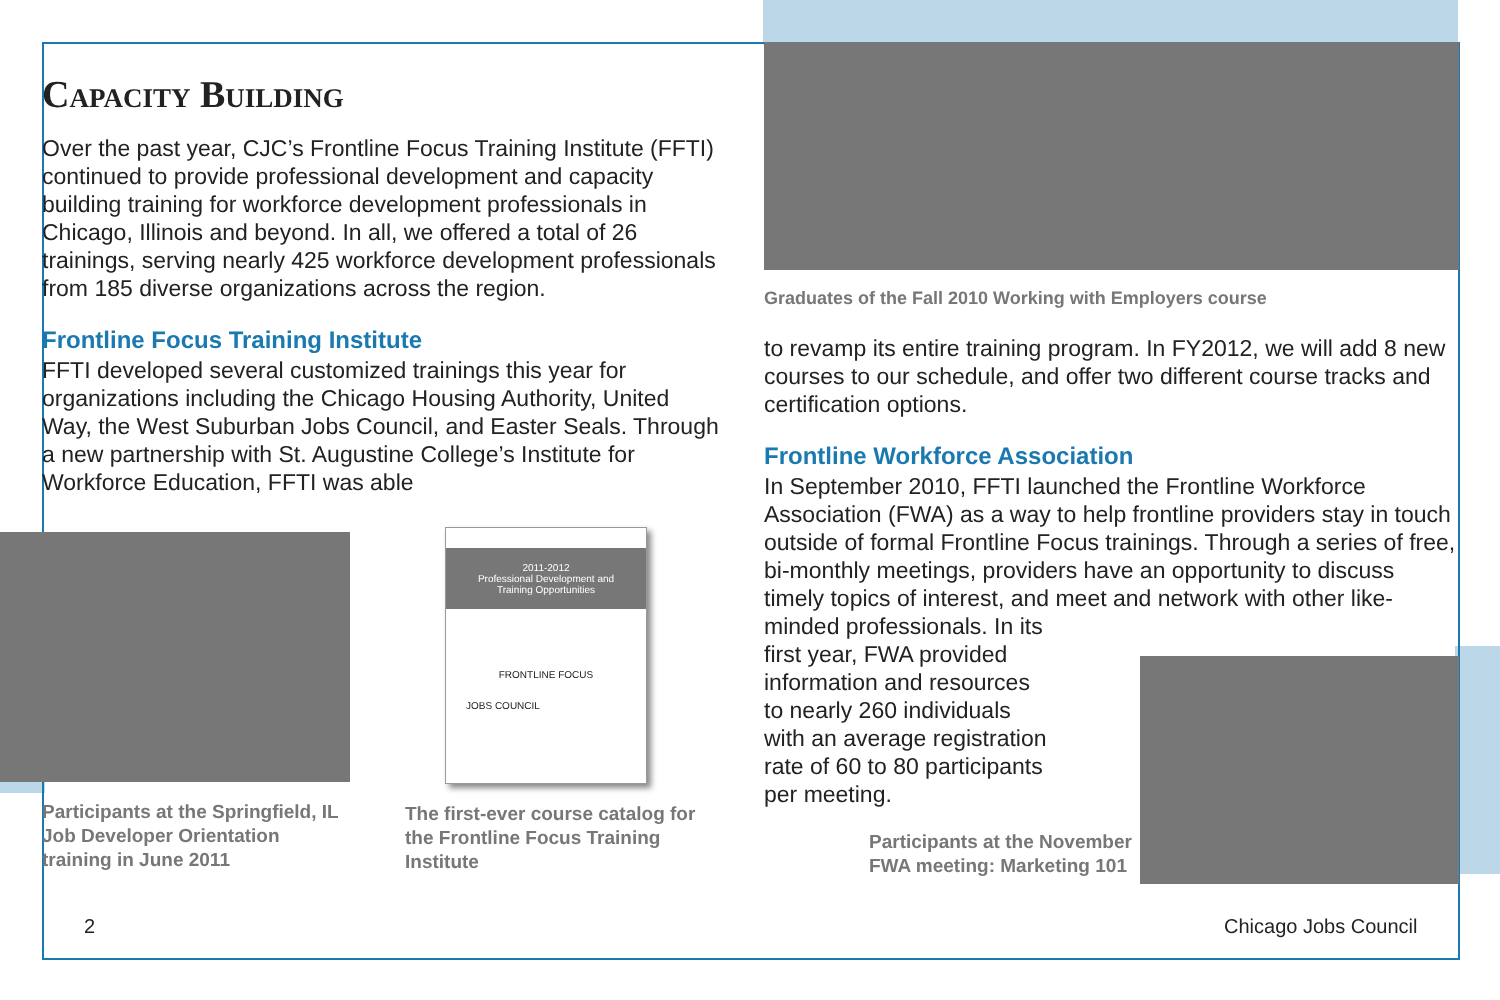Capacity Building
Over the past year, CJC’s Frontline Focus Training Institute (FFTI) continued to provide professional development and capacity building training for workforce development professionals in Chicago, Illinois and beyond. In all, we offered a total of 26 trainings, serving nearly 425 workforce development professionals from 185 diverse organizations across the region.
Frontline Focus Training Institute
FFTI developed several customized trainings this year for organizations including the Chicago Housing Authority, United Way, the West Suburban Jobs Council, and Easter Seals. Through a new partnership with St. Augustine College’s Institute for Workforce Education, FFTI was able
Participants at the Springfield, IL Job Developer Orientation training in June 2011
2011-2012
Professional Development and
Training Opportunities
FRONTLINE FOCUS
JOBS COUNCIL
The first-ever course catalog for the Frontline Focus Training Institute
Graduates of the Fall 2010 Working with Employers course
to revamp its entire training program. In FY2012, we will add 8 new courses to our schedule, and offer two different course tracks and certification options.
Frontline Workforce Association
In September 2010, FFTI launched the Frontline Workforce Association (FWA) as a way to help frontline providers stay in touch outside of formal Frontline Focus trainings. Through a series of free, bi-monthly meetings, providers have an opportunity to discuss timely topics of interest, and meet and network with other like-minded professionals. In its
first year, FWA provided
information and resources
to nearly 260 individuals
with an average registration
rate of 60 to 80 participants
per meeting.
Participants at the November FWA meeting: Marketing 101
2 Chicago Jobs Council